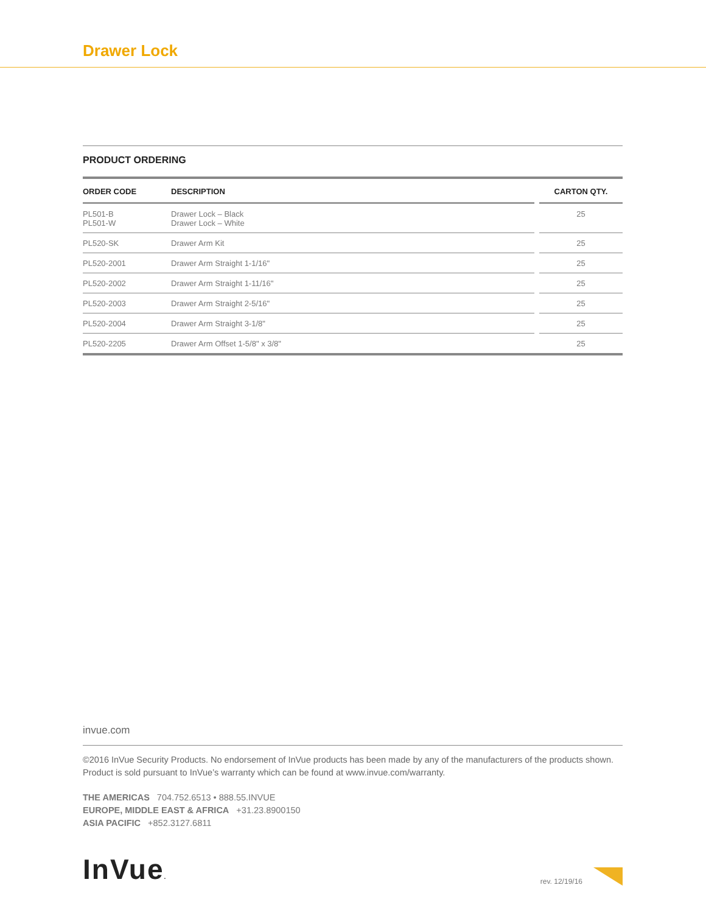Drawer Lock
PRODUCT ORDERING
| ORDER CODE | DESCRIPTION | | CARTON QTY. |
| --- | --- | --- | --- |
| PL501-B PL501-W | Drawer Lock – Black Drawer Lock – White | | 25 |
| PL520-SK | Drawer Arm Kit | | 25 |
| PL520-2001 | Drawer Arm Straight 1-1/16" | | 25 |
| PL520-2002 | Drawer Arm Straight 1-11/16" | | 25 |
| PL520-2003 | Drawer Arm Straight 2-5/16" | | 25 |
| PL520-2004 | Drawer Arm Straight 3-1/8" | | 25 |
| PL520-2205 | Drawer Arm Offset 1-5/8" x 3/8" | | 25 |
invue.com
©2016 InVue Security Products. No endorsement of InVue products has been made by any of the manufacturers of the products shown. Product is sold pursuant to InVue’s warranty which can be found at www.invue.com/warranty.
THE AMERICAS 704.752.6513 • 888.55.INVUE
EUROPE, MIDDLE EAST & AFRICA +31.23.8900150
ASIA PACIFIC +852.3127.6811
InVue.
rev. 12/19/16